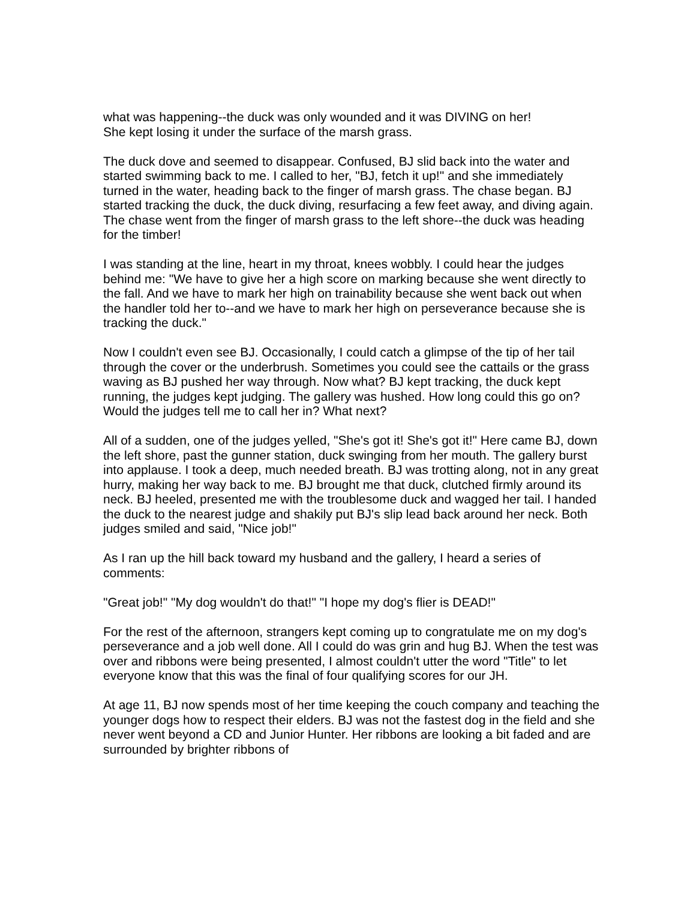what was happening--the duck was only wounded and it was DIVING on her!
She kept losing it under the surface of the marsh grass.
The duck dove and seemed to disappear. Confused, BJ slid back into the water and started swimming back to me. I called to her, "BJ, fetch it up!" and she immediately turned in the water, heading back to the finger of marsh grass. The chase began. BJ started tracking the duck, the duck diving, resurfacing a few feet away, and diving again. The chase went from the finger of marsh grass to the left shore--the duck was heading for the timber!
I was standing at the line, heart in my throat, knees wobbly. I could hear the judges behind me: "We have to give her a high score on marking because she went directly to the fall. And we have to mark her high on trainability because she went back out when the handler told her to--and we have to mark her high on perseverance because she is tracking the duck."
Now I couldn't even see BJ. Occasionally, I could catch a glimpse of the tip of her tail through the cover or the underbrush. Sometimes you could see the cattails or the grass waving as BJ pushed her way through. Now what? BJ kept tracking, the duck kept running, the judges kept judging. The gallery was hushed. How long could this go on? Would the judges tell me to call her in? What next?
All of a sudden, one of the judges yelled, "She's got it! She's got it!" Here came BJ, down the left shore, past the gunner station, duck swinging from her mouth. The gallery burst into applause. I took a deep, much needed breath. BJ was trotting along, not in any great hurry, making her way back to me. BJ brought me that duck, clutched firmly around its neck. BJ heeled, presented me with the troublesome duck and wagged her tail. I handed the duck to the nearest judge and shakily put BJ's slip lead back around her neck. Both judges smiled and said, "Nice job!"
As I ran up the hill back toward my husband and the gallery, I heard a series of comments:
"Great job!" "My dog wouldn't do that!" "I hope my dog's flier is DEAD!"
For the rest of the afternoon, strangers kept coming up to congratulate me on my dog's perseverance and a job well done. All I could do was grin and hug BJ. When the test was over and ribbons were being presented, I almost couldn't utter the word "Title" to let everyone know that this was the final of four qualifying scores for our JH.
At age 11, BJ now spends most of her time keeping the couch company and teaching the younger dogs how to respect their elders. BJ was not the fastest dog in the field and she never went beyond a CD and Junior Hunter. Her ribbons are looking a bit faded and are surrounded by brighter ribbons of